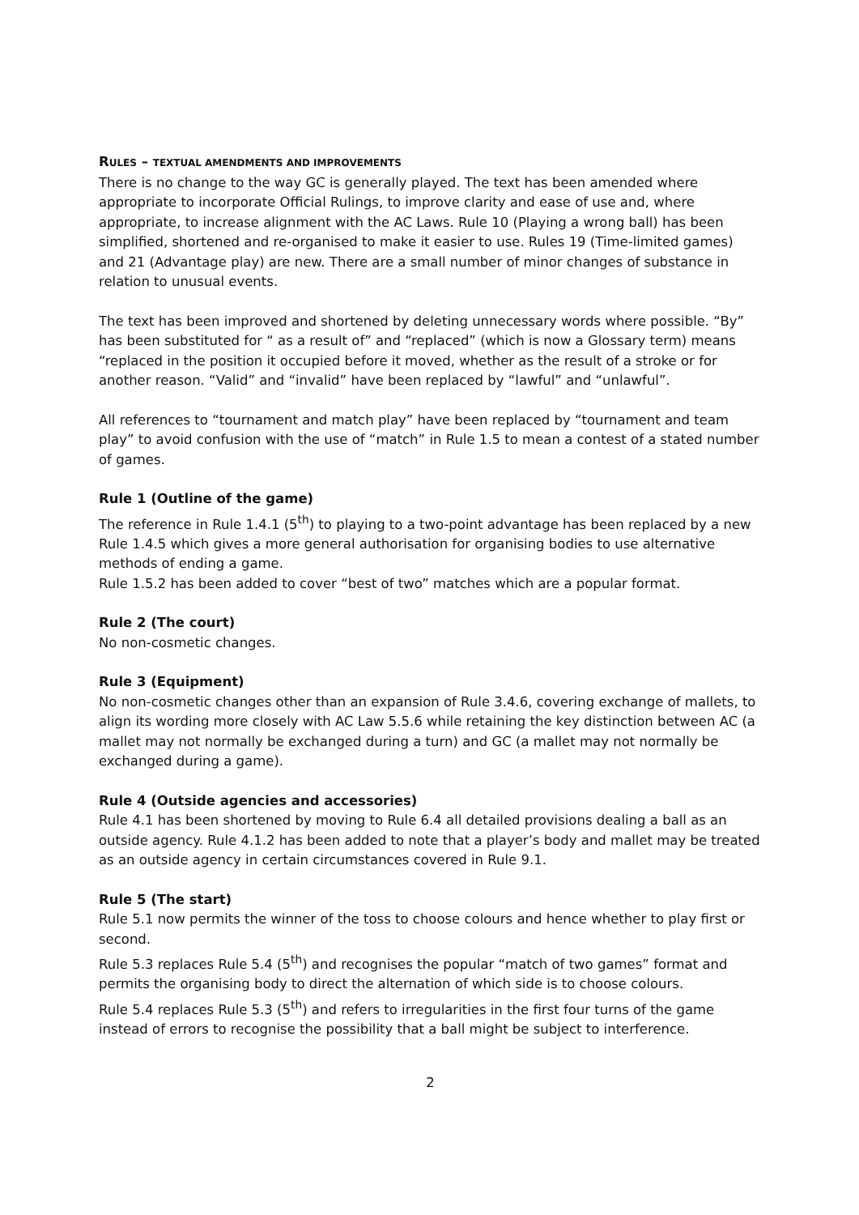RULES – TEXTUAL AMENDMENTS AND IMPROVEMENTS
There is no change to the way GC is generally played. The text has been amended where appropriate to incorporate Official Rulings, to improve clarity and ease of use and, where appropriate, to increase alignment with the AC Laws. Rule 10 (Playing a wrong ball) has been simplified, shortened and re-organised to make it easier to use. Rules 19 (Time-limited games) and 21 (Advantage play) are new. There are a small number of minor changes of substance in relation to unusual events.
The text has been improved and shortened by deleting unnecessary words where possible. “By” has been substituted for “ as a result of” and “replaced” (which is now a Glossary term) means “replaced in the position it occupied before it moved, whether as the result of a stroke or for another reason. “Valid” and “invalid” have been replaced by “lawful” and “unlawful”.
All references to “tournament and match play” have been replaced by “tournament and team play” to avoid confusion with the use of “match” in Rule 1.5 to mean a contest of a stated number of games.
Rule 1 (Outline of the game)
The reference in Rule 1.4.1 (5<sup>th</sup>) to playing to a two-point advantage has been replaced by a new Rule 1.4.5 which gives a more general authorisation for organising bodies to use alternative methods of ending a game.
Rule 1.5.2 has been added to cover “best of two” matches which are a popular format.
Rule 2 (The court)
No non-cosmetic changes.
Rule 3 (Equipment)
No non-cosmetic changes other than an expansion of Rule 3.4.6, covering exchange of mallets, to align its wording more closely with AC Law 5.5.6 while retaining the key distinction between AC (a mallet may not normally be exchanged during a turn) and GC (a mallet may not normally be exchanged during a game).
Rule 4 (Outside agencies and accessories)
Rule 4.1 has been shortened by moving to Rule 6.4 all detailed provisions dealing a ball as an outside agency. Rule 4.1.2 has been added to note that a player’s body and mallet may be treated as an outside agency in certain circumstances covered in Rule 9.1.
Rule 5 (The start)
Rule 5.1 now permits the winner of the toss to choose colours and hence whether to play first or second.
Rule 5.3 replaces Rule 5.4 (5<sup>th</sup>) and recognises the popular “match of two games” format and permits the organising body to direct the alternation of which side is to choose colours.
Rule 5.4 replaces Rule 5.3 (5<sup>th</sup>) and refers to irregularities in the first four turns of the game instead of errors to recognise the possibility that a ball might be subject to interference.
2